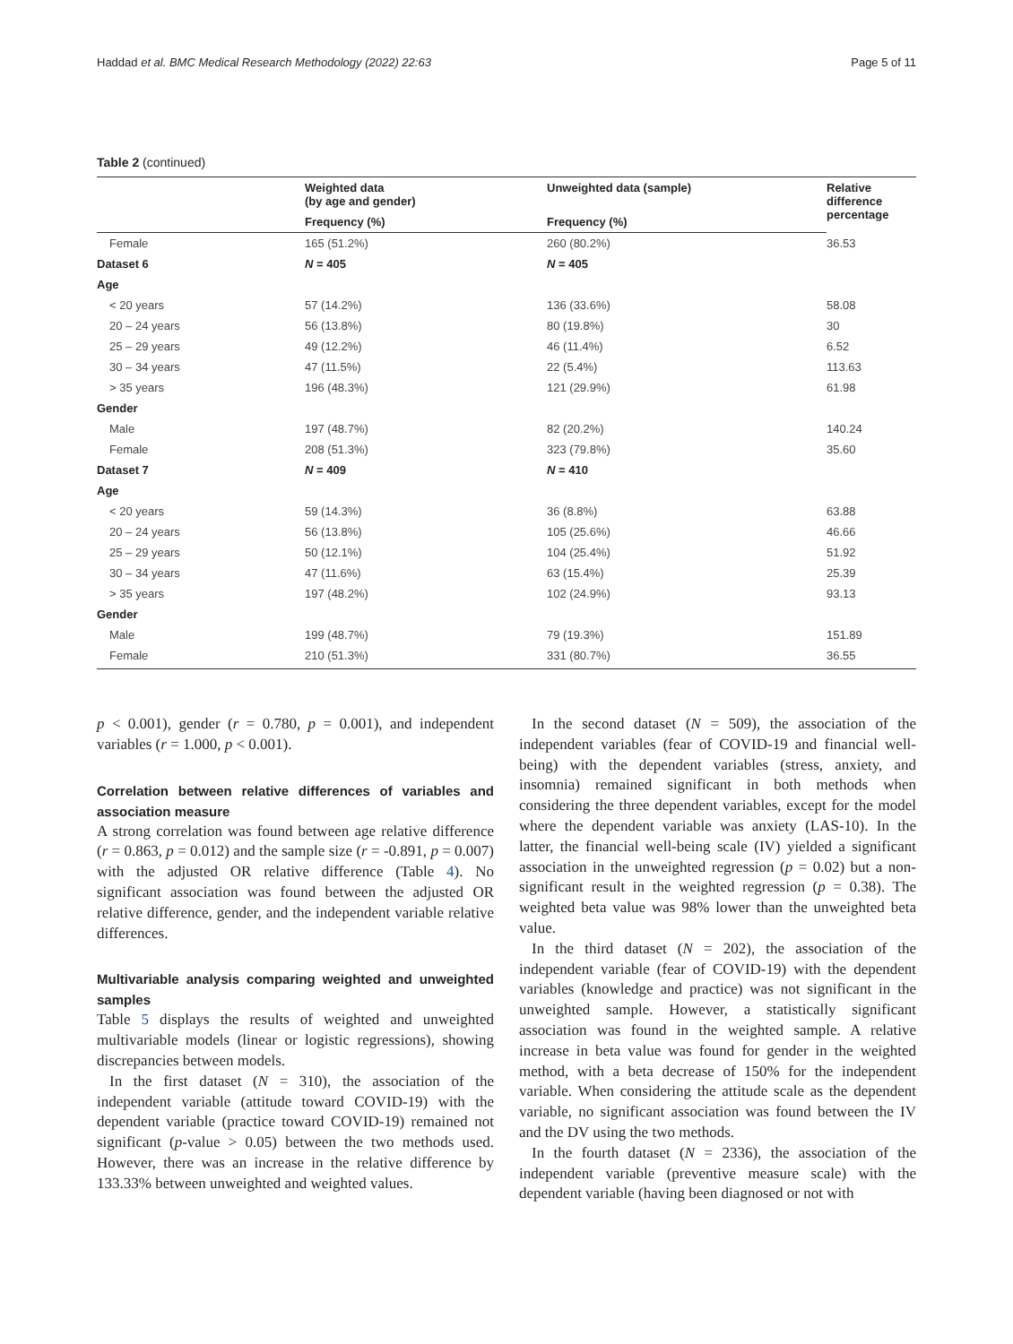Haddad et al. BMC Medical Research Methodology (2022) 22:63 Page 5 of 11
Table 2 (continued)
| | Weighted data (by age and gender) | Unweighted data (sample) | Relative difference percentage |
| --- | --- | --- | --- |
| | Frequency (%) | Frequency (%) | |
| Female | 165 (51.2%) | 260 (80.2%) | 36.53 |
| Dataset 6 | N = 405 | N = 405 | |
| Age | | | |
| < 20 years | 57 (14.2%) | 136 (33.6%) | 58.08 |
| 20 – 24 years | 56 (13.8%) | 80 (19.8%) | 30 |
| 25 – 29 years | 49 (12.2%) | 46 (11.4%) | 6.52 |
| 30 – 34 years | 47 (11.5%) | 22 (5.4%) | 113.63 |
| > 35 years | 196 (48.3%) | 121 (29.9%) | 61.98 |
| Gender | | | |
| Male | 197 (48.7%) | 82 (20.2%) | 140.24 |
| Female | 208 (51.3%) | 323 (79.8%) | 35.60 |
| Dataset 7 | N = 409 | N = 410 | |
| Age | | | |
| < 20 years | 59 (14.3%) | 36 (8.8%) | 63.88 |
| 20 – 24 years | 56 (13.8%) | 105 (25.6%) | 46.66 |
| 25 – 29 years | 50 (12.1%) | 104 (25.4%) | 51.92 |
| 30 – 34 years | 47 (11.6%) | 63 (15.4%) | 25.39 |
| > 35 years | 197 (48.2%) | 102 (24.9%) | 93.13 |
| Gender | | | |
| Male | 199 (48.7%) | 79 (19.3%) | 151.89 |
| Female | 210 (51.3%) | 331 (80.7%) | 36.55 |
p < 0.001), gender (r = 0.780, p = 0.001), and independent variables (r = 1.000, p < 0.001).
Correlation between relative differences of variables and association measure
A strong correlation was found between age relative difference (r = 0.863, p = 0.012) and the sample size (r = -0.891, p = 0.007) with the adjusted OR relative difference (Table 4). No significant association was found between the adjusted OR relative difference, gender, and the independent variable relative differences.
Multivariable analysis comparing weighted and unweighted samples
Table 5 displays the results of weighted and unweighted multivariable models (linear or logistic regressions), showing discrepancies between models.
In the first dataset (N = 310), the association of the independent variable (attitude toward COVID-19) with the dependent variable (practice toward COVID-19) remained not significant (p-value > 0.05) between the two methods used. However, there was an increase in the relative difference by 133.33% between unweighted and weighted values.
In the second dataset (N = 509), the association of the independent variables (fear of COVID-19 and financial well-being) with the dependent variables (stress, anxiety, and insomnia) remained significant in both methods when considering the three dependent variables, except for the model where the dependent variable was anxiety (LAS-10). In the latter, the financial well-being scale (IV) yielded a significant association in the unweighted regression (p = 0.02) but a non-significant result in the weighted regression (p = 0.38). The weighted beta value was 98% lower than the unweighted beta value.
In the third dataset (N = 202), the association of the independent variable (fear of COVID-19) with the dependent variables (knowledge and practice) was not significant in the unweighted sample. However, a statistically significant association was found in the weighted sample. A relative increase in beta value was found for gender in the weighted method, with a beta decrease of 150% for the independent variable. When considering the attitude scale as the dependent variable, no significant association was found between the IV and the DV using the two methods.
In the fourth dataset (N = 2336), the association of the independent variable (preventive measure scale) with the dependent variable (having been diagnosed or not with